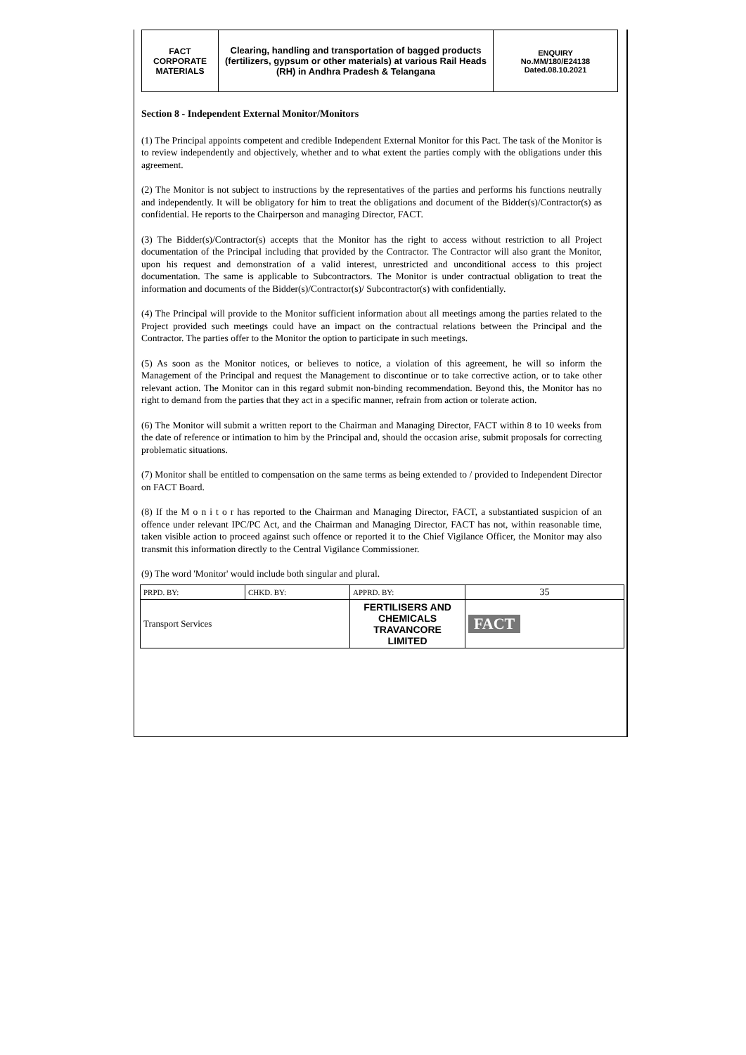FACT
CORPORATE
MATERIALS
Clearing, handling and transportation of bagged products (fertilizers, gypsum or other materials) at various Rail Heads (RH) in Andhra Pradesh & Telangana
ENQUIRY
No.MM/180/E24138
Dated.08.10.2021
Section 8 - Independent External Monitor/Monitors
(1) The Principal appoints competent and credible Independent External Monitor for this Pact. The task of the Monitor is to review independently and objectively, whether and to what extent the parties comply with the obligations under this agreement.
(2) The Monitor is not subject to instructions by the representatives of the parties and performs his functions neutrally and independently. It will be obligatory for him to treat the obligations and document of the Bidder(s)/Contractor(s) as confidential. He reports to the Chairperson and managing Director, FACT.
(3) The Bidder(s)/Contractor(s) accepts that the Monitor has the right to access without restriction to all Project documentation of the Principal including that provided by the Contractor. The Contractor will also grant the Monitor, upon his request and demonstration of a valid interest, unrestricted and unconditional access to this project documentation. The same is applicable to Subcontractors. The Monitor is under contractual obligation to treat the information and documents of the Bidder(s)/Contractor(s)/ Subcontractor(s) with confidentially.
(4) The Principal will provide to the Monitor sufficient information about all meetings among the parties related to the Project provided such meetings could have an impact on the contractual relations between the Principal and the Contractor. The parties offer to the Monitor the option to participate in such meetings.
(5) As soon as the Monitor notices, or believes to notice, a violation of this agreement, he will so inform the Management of the Principal and request the Management to discontinue or to take corrective action, or to take other relevant action. The Monitor can in this regard submit non-binding recommendation. Beyond this, the Monitor has no right to demand from the parties that they act in a specific manner, refrain from action or tolerate action.
(6) The Monitor will submit a written report to the Chairman and Managing Director, FACT within 8 to 10 weeks from the date of reference or intimation to him by the Principal and, should the occasion arise, submit proposals for correcting problematic situations.
(7) Monitor shall be entitled to compensation on the same terms as being extended to / provided to Independent Director on FACT Board.
(8) If the M o n i t o r has reported to the Chairman and Managing Director, FACT, a substantiated suspicion of an offence under relevant IPC/PC Act, and the Chairman and Managing Director, FACT has not, within reasonable time, taken visible action to proceed against such offence or reported it to the Chief Vigilance Officer, the Monitor may also transmit this information directly to the Central Vigilance Commissioner.
(9) The word 'Monitor' would include both singular and plural.
| PRPD. BY: | CHKD. BY: | APPRD. BY: | 35 |
| Transport Services | | FERTILISERS AND CHEMICALS TRAVANCORE LIMITED | FACT |